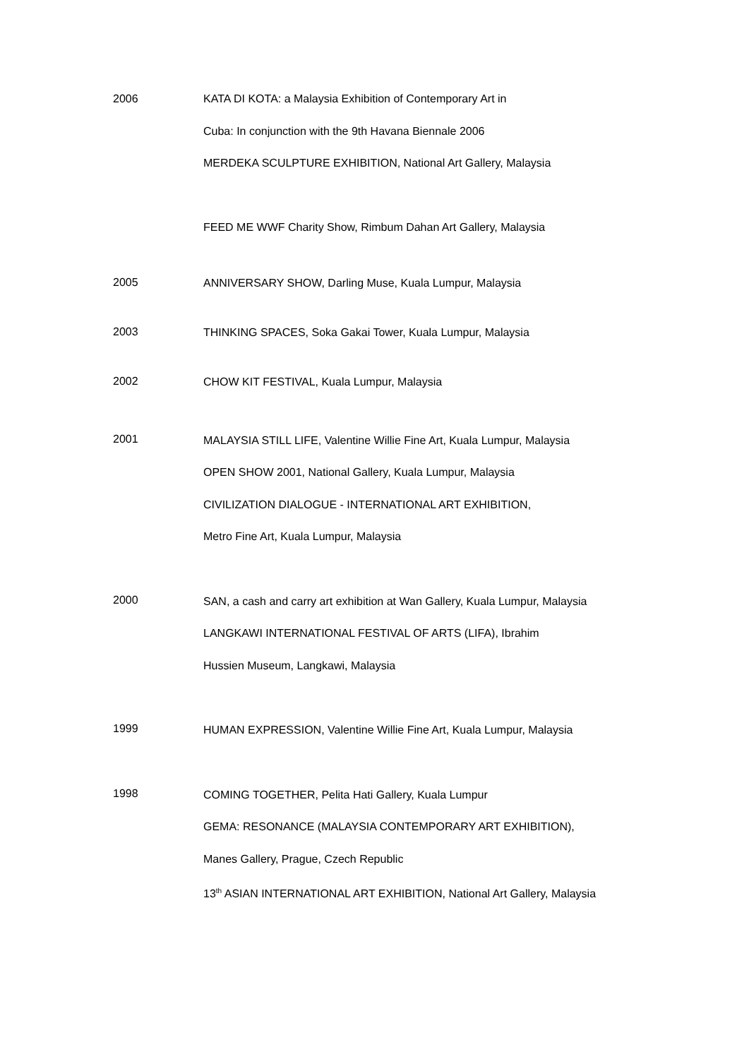2006
KATA DI KOTA: a Malaysia Exhibition of Contemporary Art in
Cuba: In conjunction with the 9th Havana Biennale 2006
MERDEKA SCULPTURE EXHIBITION, National Art Gallery, Malaysia
FEED ME WWF Charity Show, Rimbum Dahan Art Gallery, Malaysia
2005
ANNIVERSARY SHOW, Darling Muse, Kuala Lumpur, Malaysia
2003
THINKING SPACES, Soka Gakai Tower, Kuala Lumpur, Malaysia
2002
CHOW KIT FESTIVAL, Kuala Lumpur, Malaysia
2001
MALAYSIA STILL LIFE, Valentine Willie Fine Art, Kuala Lumpur, Malaysia
OPEN SHOW 2001, National Gallery, Kuala Lumpur, Malaysia
CIVILIZATION DIALOGUE - INTERNATIONAL ART EXHIBITION,
Metro Fine Art, Kuala Lumpur, Malaysia
2000
SAN, a cash and carry art exhibition at Wan Gallery, Kuala Lumpur, Malaysia
LANGKAWI INTERNATIONAL FESTIVAL OF ARTS (LIFA), Ibrahim
Hussien Museum, Langkawi, Malaysia
1999
HUMAN EXPRESSION, Valentine Willie Fine Art, Kuala Lumpur, Malaysia
1998
COMING TOGETHER, Pelita Hati Gallery, Kuala Lumpur
GEMA: RESONANCE (MALAYSIA CONTEMPORARY ART EXHIBITION),
Manes Gallery, Prague, Czech Republic
13<sup>th</sup> ASIAN INTERNATIONAL ART EXHIBITION, National Art Gallery, Malaysia